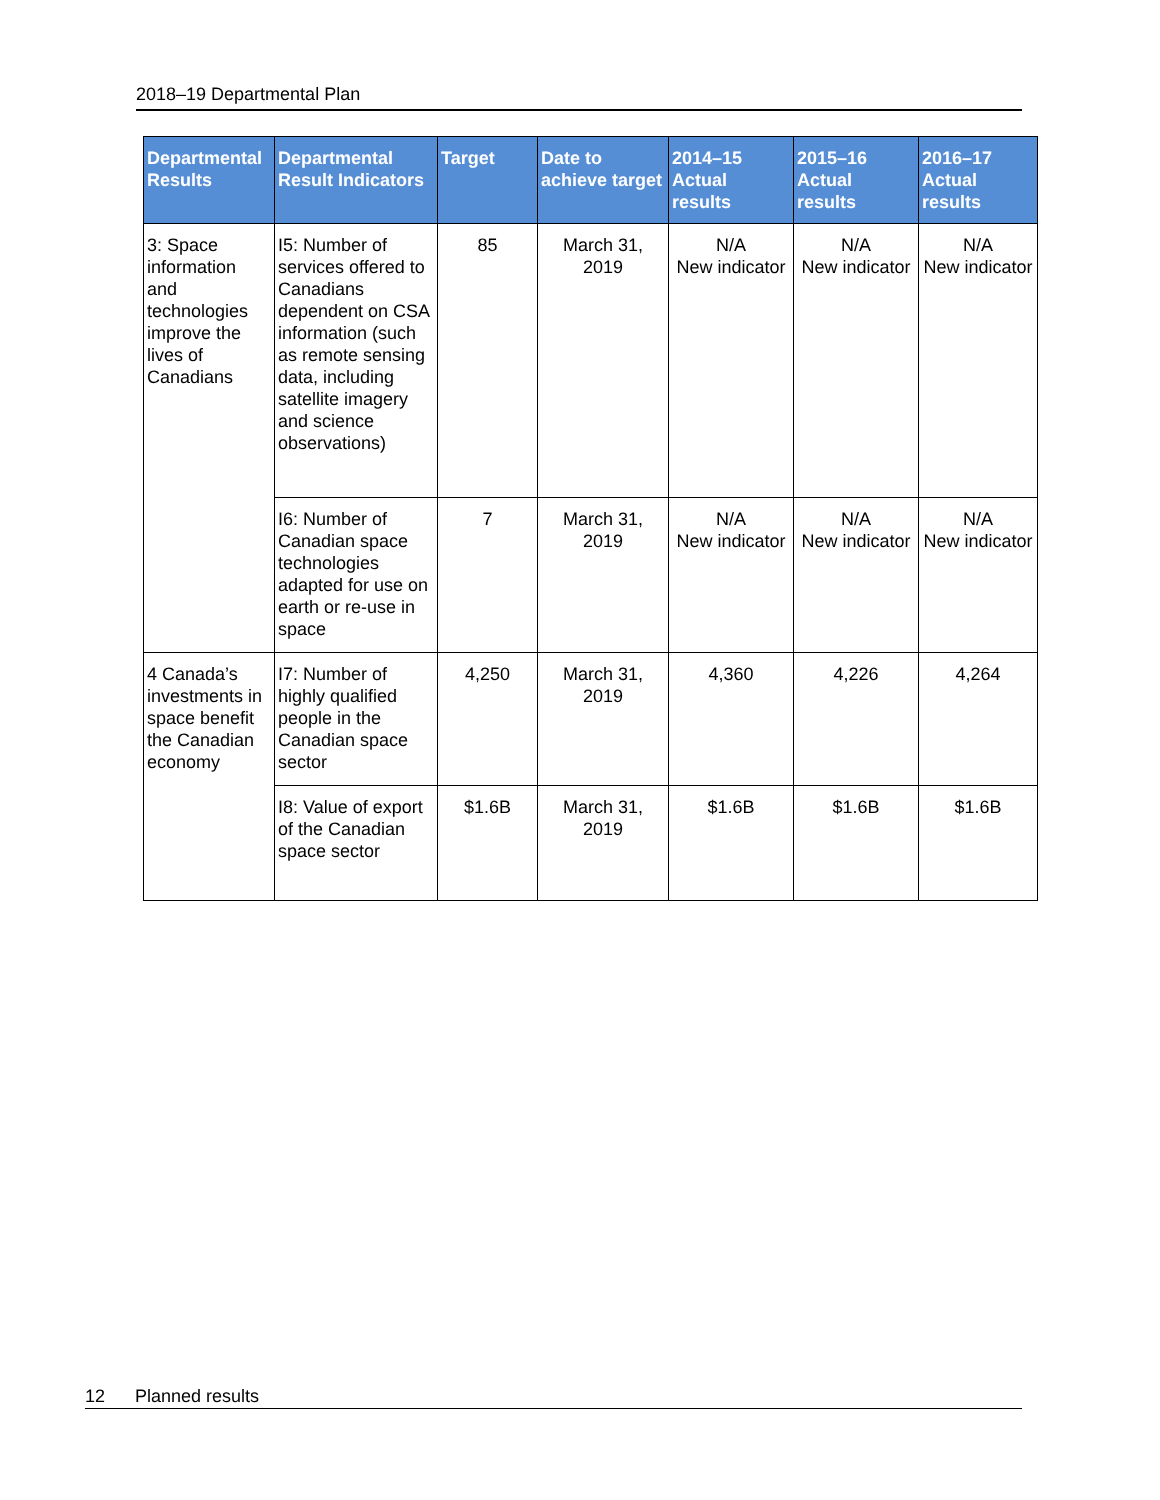2018–19 Departmental Plan
| Departmental Results | Departmental Result Indicators | Target | Date to achieve target | 2014–15 Actual results | 2015–16 Actual results | 2016–17 Actual results |
| --- | --- | --- | --- | --- | --- | --- |
| 3: Space information and technologies improve the lives of Canadians | I5: Number of services offered to Canadians dependent on CSA information (such as remote sensing data, including satellite imagery and science observations) | 85 | March 31, 2019 | N/A New indicator | N/A New indicator | N/A New indicator |
| | I6: Number of Canadian space technologies adapted for use on earth or re-use in space | 7 | March 31, 2019 | N/A New indicator | N/A New indicator | N/A New indicator |
| 4 Canada’s investments in space benefit the Canadian economy | I7: Number of highly qualified people in the Canadian space sector | 4,250 | March 31, 2019 | 4,360 | 4,226 | 4,264 |
| | I8: Value of export of the Canadian space sector | $1.6B | March 31, 2019 | $1.6B | $1.6B | $1.6B |
12 Planned results